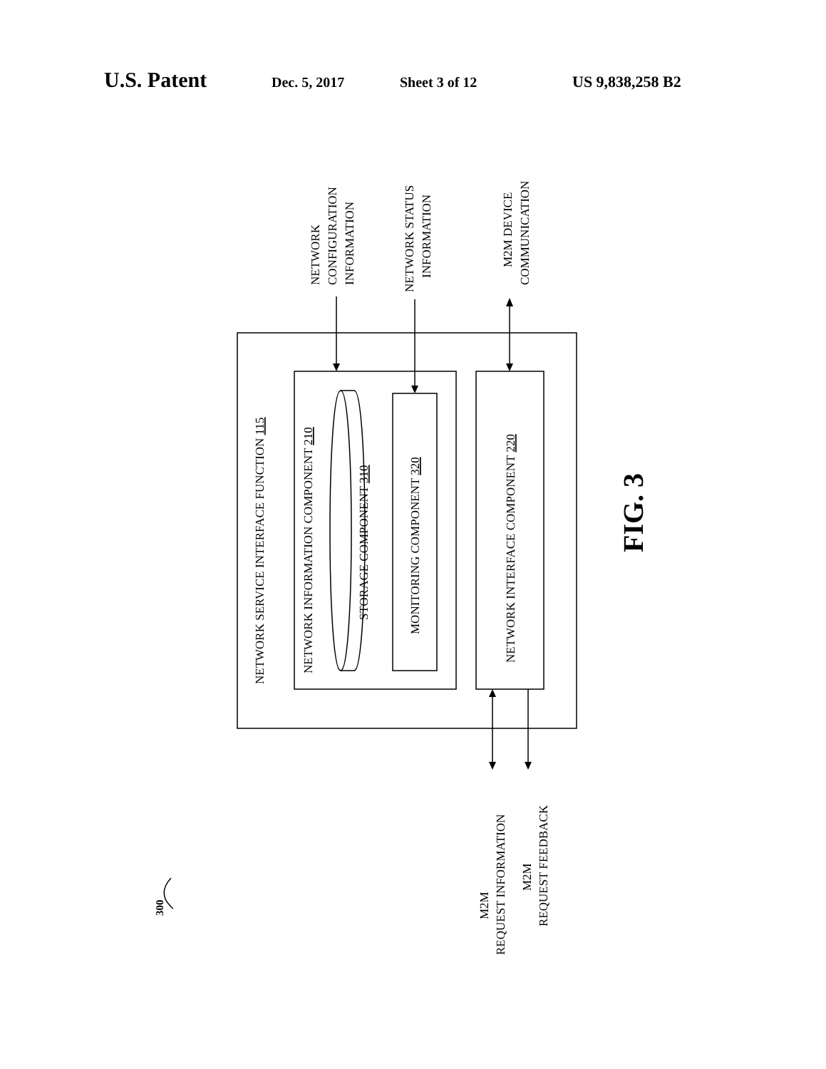U.S. Patent Dec. 5, 2017 Sheet 3 of 12 US 9,838,258 B2
NETWORK SERVICE INTERFACE FUNCTION 115
NETWORK INFORMATION COMPONENT 210
STORAGE COMPONENT 310
MONITORING COMPONENT 320
NETWORK INTERFACE COMPONENT 220
NETWORK
CONFIGURATION
INFORMATION
NETWORK STATUS
INFORMATION
M2M DEVICE
COMMUNICATION
M2M
REQUEST INFORMATION
M2M
REQUEST FEEDBACK
300
FIG. 3